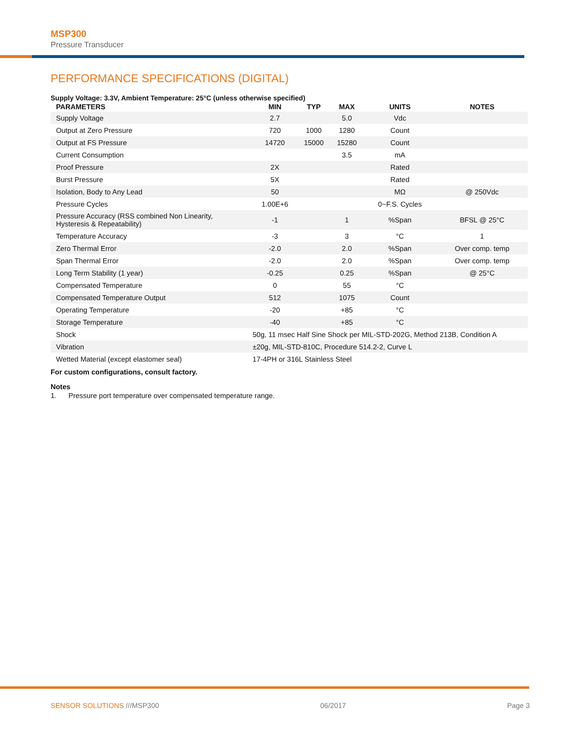MSP300
Pressure Transducer
PERFORMANCE SPECIFICATIONS (DIGITAL)
Supply Voltage: 3.3V, Ambient Temperature: 25°C (unless otherwise specified)
| PARAMETERS | MIN | TYP | MAX | UNITS | NOTES |
| --- | --- | --- | --- | --- | --- |
| Supply Voltage | 2.7 | | 5.0 | Vdc | |
| Output at Zero Pressure | 720 | 1000 | 1280 | Count | |
| Output at FS Pressure | 14720 | 15000 | 15280 | Count | |
| Current Consumption | | | 3.5 | mA | |
| Proof Pressure | 2X | | | Rated | |
| Burst Pressure | 5X | | | Rated | |
| Isolation, Body to Any Lead | 50 | | | MΩ | @ 250Vdc |
| Pressure Cycles | 1.00E+6 | | | 0~F.S. Cycles | |
| Pressure Accuracy (RSS combined Non Linearity, Hysteresis & Repeatability) | -1 | | 1 | %Span | BFSL @ 25°C |
| Temperature Accuracy | -3 | | 3 | °C | 1 |
| Zero Thermal Error | -2.0 | | 2.0 | %Span | Over comp. temp |
| Span Thermal Error | -2.0 | | 2.0 | %Span | Over comp. temp |
| Long Term Stability (1 year) | -0.25 | | 0.25 | %Span | @ 25°C |
| Compensated Temperature | 0 | | 55 | °C | |
| Compensated Temperature Output | 512 | | 1075 | Count | |
| Operating Temperature | -20 | | +85 | °C | |
| Storage Temperature | -40 | | +85 | °C | |
| Shock | 50g, 11 msec Half Sine Shock per MIL-STD-202G, Method 213B, Condition A | | | | |
| Vibration | ±20g, MIL-STD-810C, Procedure 514.2-2, Curve L | | | | |
| Wetted Material (except elastomer seal) | 17-4PH or 316L Stainless Steel | | | | |
For custom configurations, consult factory.
Notes
1. Pressure port temperature over compensated temperature range.
SENSOR SOLUTIONS ///MSP300 06/2017 Page 3